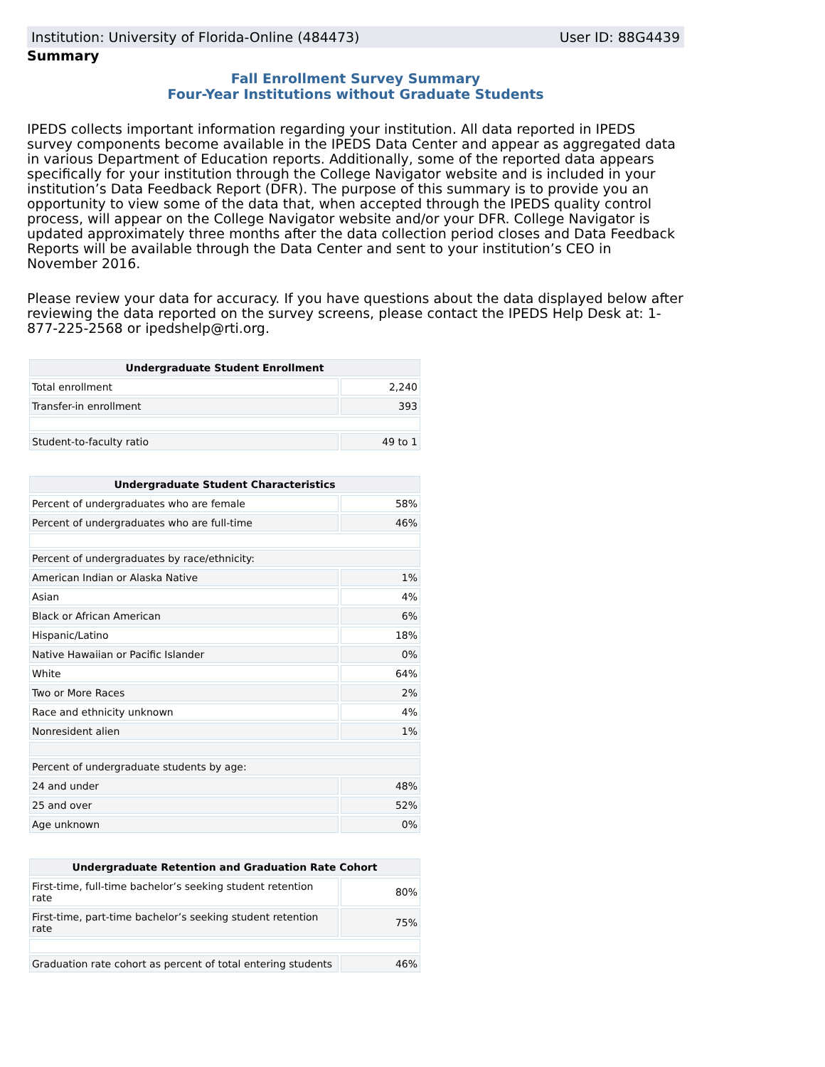Institution: University of Florida-Online (484473) User ID: 88G4439
Summary
Fall Enrollment Survey Summary
Four-Year Institutions without Graduate Students
IPEDS collects important information regarding your institution. All data reported in IPEDS survey components become available in the IPEDS Data Center and appear as aggregated data in various Department of Education reports. Additionally, some of the reported data appears specifically for your institution through the College Navigator website and is included in your institution’s Data Feedback Report (DFR). The purpose of this summary is to provide you an opportunity to view some of the data that, when accepted through the IPEDS quality control process, will appear on the College Navigator website and/or your DFR. College Navigator is updated approximately three months after the data collection period closes and Data Feedback Reports will be available through the Data Center and sent to your institution’s CEO in November 2016.
Please review your data for accuracy. If you have questions about the data displayed below after reviewing the data reported on the survey screens, please contact the IPEDS Help Desk at: 1-877-225-2568 or ipedshelp@rti.org.
| Undergraduate Student Enrollment | |
| --- | --- |
| Total enrollment | 2,240 |
| Transfer-in enrollment | 393 |
| Student-to-faculty ratio | 49 to 1 |
| Undergraduate Student Characteristics | |
| --- | --- |
| Percent of undergraduates who are female | 58% |
| Percent of undergraduates who are full-time | 46% |
| Percent of undergraduates by race/ethnicity: | |
| American Indian or Alaska Native | 1% |
| Asian | 4% |
| Black or African American | 6% |
| Hispanic/Latino | 18% |
| Native Hawaiian or Pacific Islander | 0% |
| White | 64% |
| Two or More Races | 2% |
| Race and ethnicity unknown | 4% |
| Nonresident alien | 1% |
| Percent of undergraduate students by age: | |
| 24 and under | 48% |
| 25 and over | 52% |
| Age unknown | 0% |
| Undergraduate Retention and Graduation Rate Cohort | |
| --- | --- |
| First-time, full-time bachelor’s seeking student retention rate | 80% |
| First-time, part-time bachelor’s seeking student retention rate | 75% |
| Graduation rate cohort as percent of total entering students | 46% |